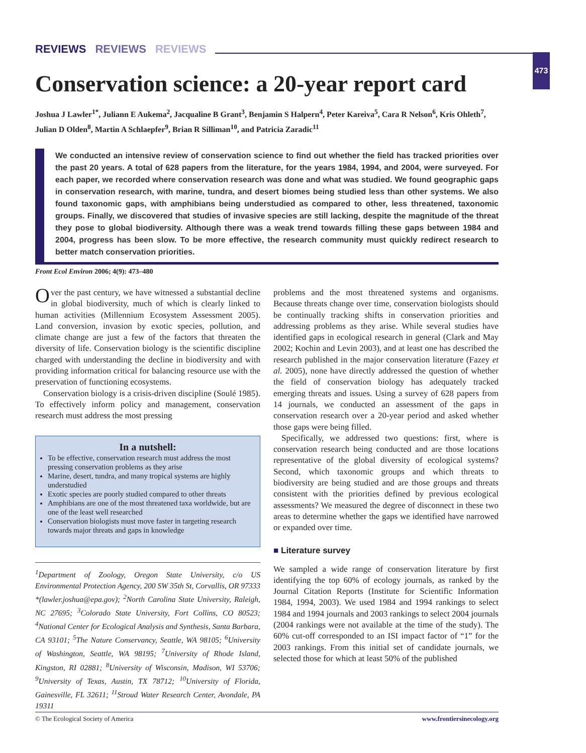REVIEWS REVIEWS REVIEWS
473
Conservation science: a 20-year report card
Joshua J Lawler<sup>1*</sup>, Juliann E Aukema<sup>2</sup>, Jacqualine B Grant<sup>3</sup>, Benjamin S Halpern<sup>4</sup>, Peter Kareiva<sup>5</sup>, Cara R Nelson<sup>6</sup>, Kris Ohleth<sup>7</sup>, Julian D Olden<sup>8</sup>, Martin A Schlaepfer<sup>9</sup>, Brian R Silliman<sup>10</sup>, and Patricia Zaradic<sup>11</sup>
We conducted an intensive review of conservation science to find out whether the field has tracked priorities over the past 20 years. A total of 628 papers from the literature, for the years 1984, 1994, and 2004, were surveyed. For each paper, we recorded where conservation research was done and what was studied. We found geographic gaps in conservation research, with marine, tundra, and desert biomes being studied less than other systems. We also found taxonomic gaps, with amphibians being understudied as compared to other, less threatened, taxonomic groups. Finally, we discovered that studies of invasive species are still lacking, despite the magnitude of the threat they pose to global biodiversity. Although there was a weak trend towards filling these gaps between 1984 and 2004, progress has been slow. To be more effective, the research community must quickly redirect research to better match conservation priorities.
Front Ecol Environ 2006; 4(9): 473–480
Over the past century, we have witnessed a substantial decline in global biodiversity, much of which is clearly linked to human activities (Millennium Ecosystem Assessment 2005). Land conversion, invasion by exotic species, pollution, and climate change are just a few of the factors that threaten the diversity of life. Conservation biology is the scientific discipline charged with understanding the decline in biodiversity and with providing information critical for balancing resource use with the preservation of functioning ecosystems.
Conservation biology is a crisis-driven discipline (Soulé 1985). To effectively inform policy and management, conservation research must address the most pressing
In a nutshell:
To be effective, conservation research must address the most pressing conservation problems as they arise
Marine, desert, tundra, and many tropical systems are highly understudied
Exotic species are poorly studied compared to other threats
Amphibians are one of the most threatened taxa worldwide, but are one of the least well researched
Conservation biologists must move faster in targeting research towards major threats and gaps in knowledge
<sup>1</sup> Department of Zoology, Oregon State University, c/o US Environmental Protection Agency, 200 SW 35th St, Corvallis, OR 97333 *(lawler.joshua@epa.gov); <sup>2</sup>North Carolina State University, Raleigh, NC 27695; <sup>3</sup>Colorado State University, Fort Collins, CO 80523; <sup>4</sup>National Center for Ecological Analysis and Synthesis, Santa Barbara, CA 93101; <sup>5</sup>The Nature Conservancy, Seattle, WA 98105; <sup>6</sup>University of Washington, Seattle, WA 98195; <sup>7</sup>University of Rhode Island, Kingston, RI 02881; <sup>8</sup>University of Wisconsin, Madison, WI 53706; <sup>9</sup>University of Texas, Austin, TX 78712; <sup>10</sup>University of Florida, Gainesville, FL 32611; <sup>11</sup>Stroud Water Research Center, Avondale, PA 19311
problems and the most threatened systems and organisms. Because threats change over time, conservation biologists should be continually tracking shifts in conservation priorities and addressing problems as they arise. While several studies have identified gaps in ecological research in general (Clark and May 2002; Kochin and Levin 2003), and at least one has described the research published in the major conservation literature (Fazey et al. 2005), none have directly addressed the question of whether the field of conservation biology has adequately tracked emerging threats and issues. Using a survey of 628 papers from 14 journals, we conducted an assessment of the gaps in conservation research over a 20-year period and asked whether those gaps were being filled.
Specifically, we addressed two questions: first, where is conservation research being conducted and are those locations representative of the global diversity of ecological systems? Second, which taxonomic groups and which threats to biodiversity are being studied and are those groups and threats consistent with the priorities defined by previous ecological assessments? We measured the degree of disconnect in these two areas to determine whether the gaps we identified have narrowed or expanded over time.
■ Literature survey
We sampled a wide range of conservation literature by first identifying the top 60% of ecology journals, as ranked by the Journal Citation Reports (Institute for Scientific Information 1984, 1994, 2003). We used 1984 and 1994 rankings to select 1984 and 1994 journals and 2003 rankings to select 2004 journals (2004 rankings were not available at the time of the study). The 60% cut-off corresponded to an ISI impact factor of “1” for the 2003 rankings. From this initial set of candidate journals, we selected those for which at least 50% of the published
© The Ecological Society of America www.frontiersinecology.org